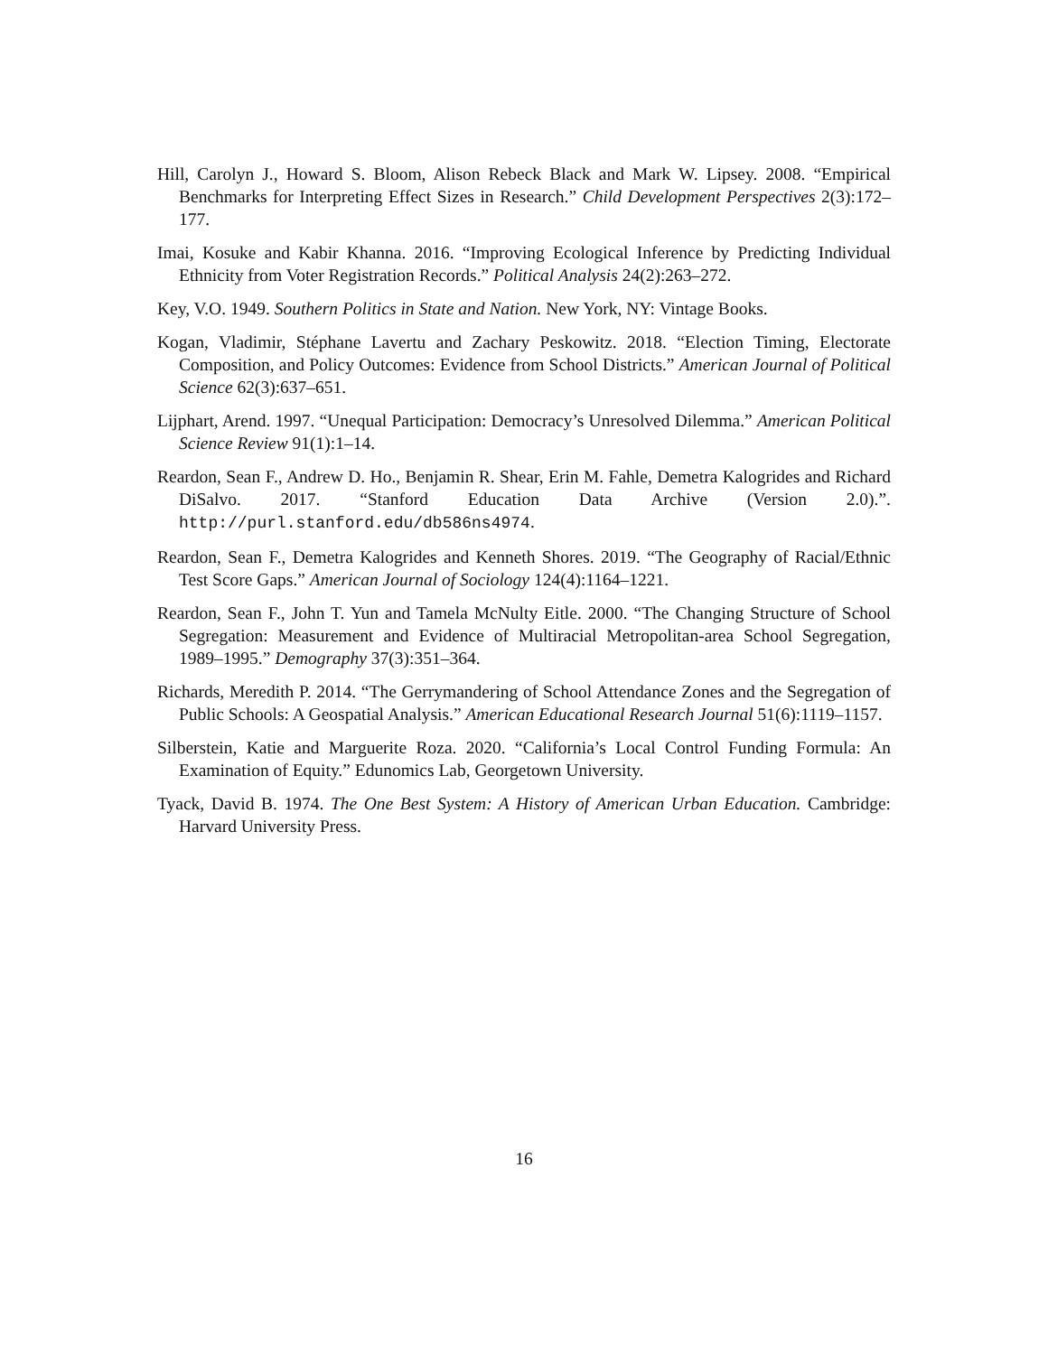Hill, Carolyn J., Howard S. Bloom, Alison Rebeck Black and Mark W. Lipsey. 2008. “Empirical Benchmarks for Interpreting Effect Sizes in Research.” Child Development Perspectives 2(3):172–177.
Imai, Kosuke and Kabir Khanna. 2016. “Improving Ecological Inference by Predicting Individual Ethnicity from Voter Registration Records.” Political Analysis 24(2):263–272.
Key, V.O. 1949. Southern Politics in State and Nation. New York, NY: Vintage Books.
Kogan, Vladimir, Stéphane Lavertu and Zachary Peskowitz. 2018. “Election Timing, Electorate Composition, and Policy Outcomes: Evidence from School Districts.” American Journal of Political Science 62(3):637–651.
Lijphart, Arend. 1997. “Unequal Participation: Democracy’s Unresolved Dilemma.” American Political Science Review 91(1):1–14.
Reardon, Sean F., Andrew D. Ho., Benjamin R. Shear, Erin M. Fahle, Demetra Kalogrides and Richard DiSalvo. 2017. “Stanford Education Data Archive (Version 2.0).”. http://purl.stanford.edu/db586ns4974.
Reardon, Sean F., Demetra Kalogrides and Kenneth Shores. 2019. “The Geography of Racial/Ethnic Test Score Gaps.” American Journal of Sociology 124(4):1164–1221.
Reardon, Sean F., John T. Yun and Tamela McNulty Eitle. 2000. “The Changing Structure of School Segregation: Measurement and Evidence of Multiracial Metropolitan-area School Segregation, 1989–1995.” Demography 37(3):351–364.
Richards, Meredith P. 2014. “The Gerrymandering of School Attendance Zones and the Segregation of Public Schools: A Geospatial Analysis.” American Educational Research Journal 51(6):1119–1157.
Silberstein, Katie and Marguerite Roza. 2020. “California’s Local Control Funding Formula: An Examination of Equity.” Edunomics Lab, Georgetown University.
Tyack, David B. 1974. The One Best System: A History of American Urban Education. Cambridge: Harvard University Press.
16